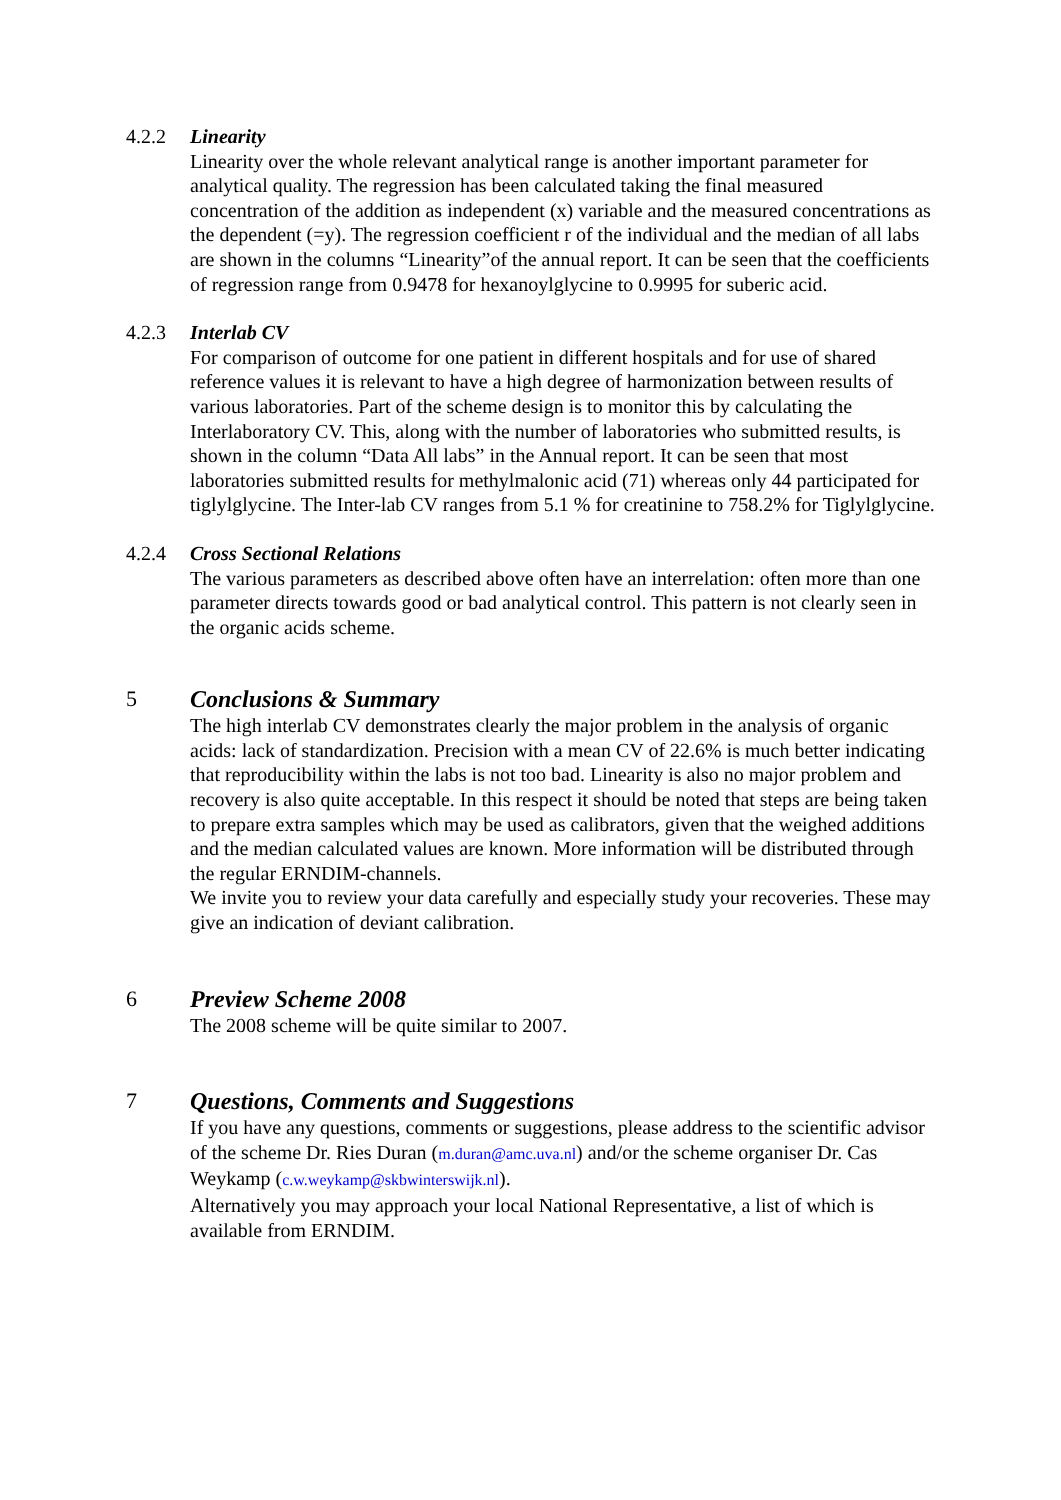4.2.2 Linearity
Linearity over the whole relevant analytical range is another important parameter for analytical quality. The regression has been calculated taking the final measured concentration of the addition as independent (x) variable and the measured concentrations as the dependent (=y). The regression coefficient r of the individual and the median of all labs are shown in the columns “Linearity”of the annual report. It can be seen that the coefficients of regression range from 0.9478 for hexanoylglycine to 0.9995 for suberic acid.
4.2.3 Interlab CV
For comparison of outcome for one patient in different hospitals and for use of shared reference values it is relevant to have a high degree of harmonization between results of various laboratories. Part of the scheme design is to monitor this by calculating the Interlaboratory CV. This, along with the number of laboratories who submitted results, is shown in the column “Data All labs” in the Annual report. It can be seen that most laboratories submitted results for methylmalonic acid (71) whereas only 44 participated for tiglylglycine. The Inter-lab CV ranges from 5.1 % for creatinine to 758.2% for Tiglylglycine.
4.2.4 Cross Sectional Relations
The various parameters as described above often have an interrelation: often more than one parameter directs towards good or bad analytical control. This pattern is not clearly seen in the organic acids scheme.
5 Conclusions & Summary
The high interlab CV demonstrates clearly the major problem in the analysis of organic acids: lack of standardization. Precision with a mean CV of 22.6% is much better indicating that reproducibility within the labs is not too bad. Linearity is also no major problem and recovery is also quite acceptable. In this respect it should be noted that steps are being taken to prepare extra samples which may be used as calibrators, given that the weighed additions and the median calculated values are known. More information will be distributed through the regular ERNDIM-channels.
We invite you to review your data carefully and especially study your recoveries. These may give an indication of deviant calibration.
6 Preview Scheme 2008
The 2008 scheme will be quite similar to 2007.
7 Questions, Comments and Suggestions
If you have any questions, comments or suggestions, please address to the scientific advisor of the scheme Dr. Ries Duran (m.duran@amc.uva.nl) and/or the scheme organiser Dr. Cas Weykamp (c.w.weykamp@skbwinterswijk.nl).
Alternatively you may approach your local National Representative, a list of which is available from ERNDIM.